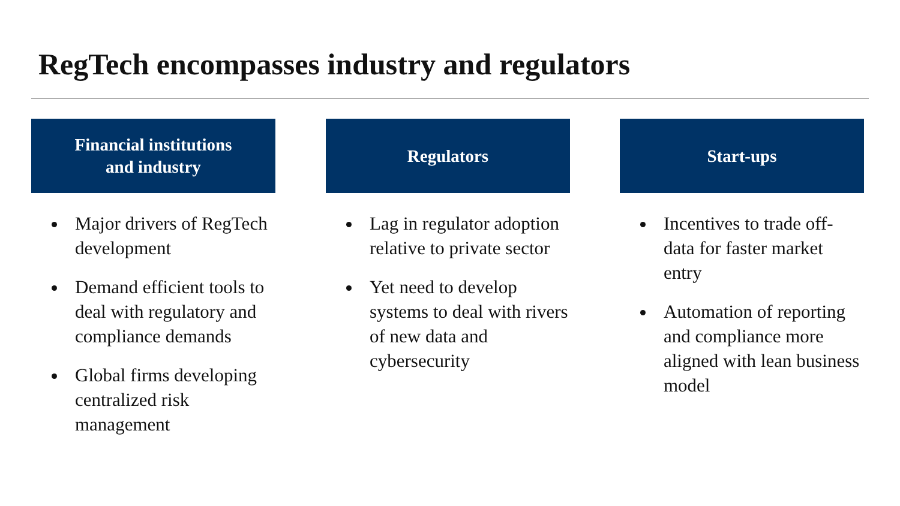RegTech encompasses industry and regulators
Financial institutions
and industry
Major drivers of RegTech development
Demand efficient tools to deal with regulatory and compliance demands
Global firms developing centralized risk management
Regulators
Lag in regulator adoption relative to private sector
Yet need to develop systems to deal with rivers of new data and cybersecurity
Start-ups
Incentives to trade off-data for faster market entry
Automation of reporting and compliance more aligned with lean business model